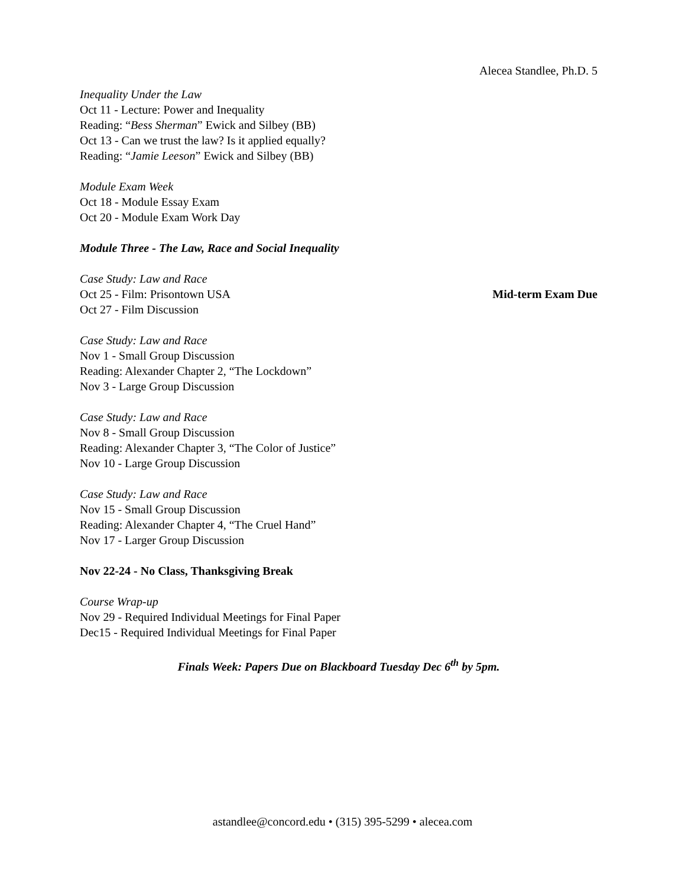Alecea Standlee, Ph.D. 5
Inequality Under the Law
Oct 11 - Lecture: Power and Inequality
Reading: “Bess Sherman” Ewick and Silbey (BB)
Oct 13 - Can we trust the law? Is it applied equally?
Reading: “Jamie Leeson” Ewick and Silbey (BB)
Module Exam Week
Oct 18 - Module Essay Exam
Oct 20 - Module Exam Work Day
Module Three - The Law, Race and Social Inequality
Case Study: Law and Race
Oct 25 - Film: Prisontown USA Mid-term Exam Due
Oct 27 - Film Discussion
Case Study: Law and Race
Nov 1 - Small Group Discussion
Reading: Alexander Chapter 2, “The Lockdown”
Nov 3 - Large Group Discussion
Case Study: Law and Race
Nov 8 - Small Group Discussion
Reading: Alexander Chapter 3, “The Color of Justice”
Nov 10 - Large Group Discussion
Case Study: Law and Race
Nov 15 - Small Group Discussion
Reading: Alexander Chapter 4, “The Cruel Hand”
Nov 17 - Larger Group Discussion
Nov 22-24 - No Class, Thanksgiving Break
Course Wrap-up
Nov 29 - Required Individual Meetings for Final Paper
Dec15 - Required Individual Meetings for Final Paper
Finals Week: Papers Due on Blackboard Tuesday Dec 6<sup>th</sup> by 5pm.
astandlee@concord.edu • (315) 395-5299 • alecea.com